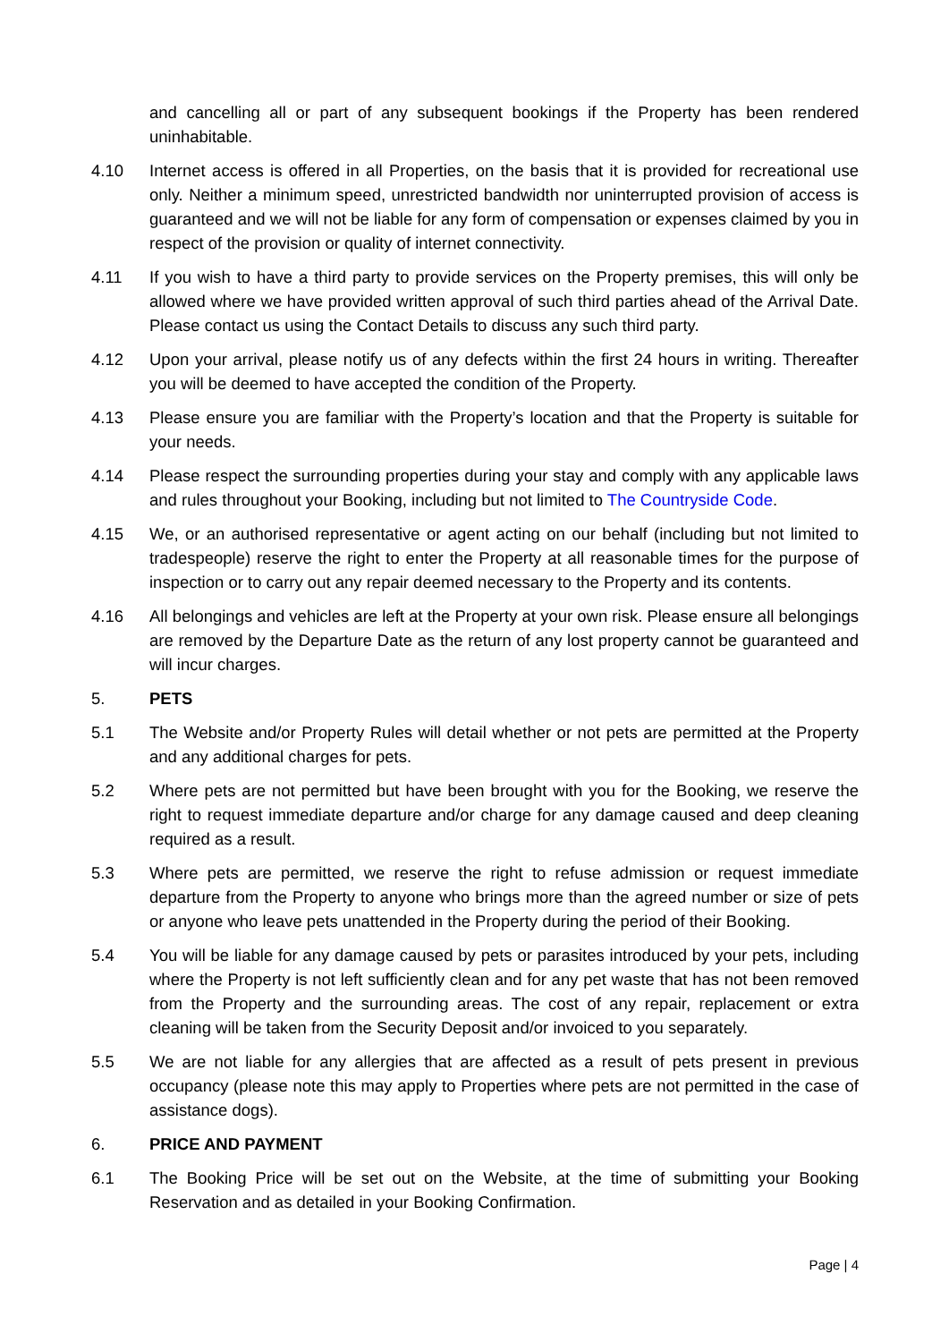and cancelling all or part of any subsequent bookings if the Property has been rendered uninhabitable.
4.10 Internet access is offered in all Properties, on the basis that it is provided for recreational use only. Neither a minimum speed, unrestricted bandwidth nor uninterrupted provision of access is guaranteed and we will not be liable for any form of compensation or expenses claimed by you in respect of the provision or quality of internet connectivity.
4.11 If you wish to have a third party to provide services on the Property premises, this will only be allowed where we have provided written approval of such third parties ahead of the Arrival Date. Please contact us using the Contact Details to discuss any such third party.
4.12 Upon your arrival, please notify us of any defects within the first 24 hours in writing. Thereafter you will be deemed to have accepted the condition of the Property.
4.13 Please ensure you are familiar with the Property’s location and that the Property is suitable for your needs.
4.14 Please respect the surrounding properties during your stay and comply with any applicable laws and rules throughout your Booking, including but not limited to The Countryside Code.
4.15 We, or an authorised representative or agent acting on our behalf (including but not limited to tradespeople) reserve the right to enter the Property at all reasonable times for the purpose of inspection or to carry out any repair deemed necessary to the Property and its contents.
4.16 All belongings and vehicles are left at the Property at your own risk. Please ensure all belongings are removed by the Departure Date as the return of any lost property cannot be guaranteed and will incur charges.
5. PETS
5.1 The Website and/or Property Rules will detail whether or not pets are permitted at the Property and any additional charges for pets.
5.2 Where pets are not permitted but have been brought with you for the Booking, we reserve the right to request immediate departure and/or charge for any damage caused and deep cleaning required as a result.
5.3 Where pets are permitted, we reserve the right to refuse admission or request immediate departure from the Property to anyone who brings more than the agreed number or size of pets or anyone who leave pets unattended in the Property during the period of their Booking.
5.4 You will be liable for any damage caused by pets or parasites introduced by your pets, including where the Property is not left sufficiently clean and for any pet waste that has not been removed from the Property and the surrounding areas. The cost of any repair, replacement or extra cleaning will be taken from the Security Deposit and/or invoiced to you separately.
5.5 We are not liable for any allergies that are affected as a result of pets present in previous occupancy (please note this may apply to Properties where pets are not permitted in the case of assistance dogs).
6. PRICE AND PAYMENT
6.1 The Booking Price will be set out on the Website, at the time of submitting your Booking Reservation and as detailed in your Booking Confirmation.
Page | 4